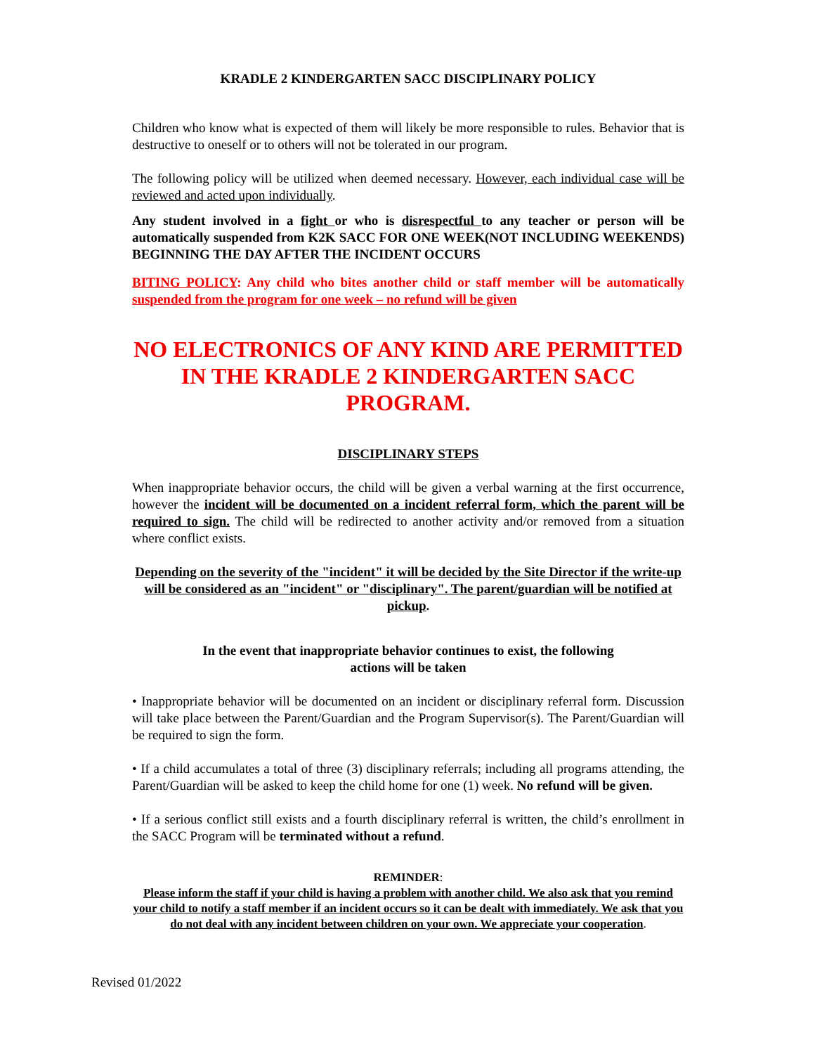KRADLE 2 KINDERGARTEN SACC DISCIPLINARY POLICY
Children who know what is expected of them will likely be more responsible to rules. Behavior that is destructive to oneself or to others will not be tolerated in our program.
The following policy will be utilized when deemed necessary. However, each individual case will be reviewed and acted upon individually.
Any student involved in a fight or who is disrespectful to any teacher or person will be automatically suspended from K2K SACC FOR ONE WEEK(NOT INCLUDING WEEKENDS) BEGINNING THE DAY AFTER THE INCIDENT OCCURS
BITING POLICY: Any child who bites another child or staff member will be automatically suspended from the program for one week – no refund will be given
NO ELECTRONICS OF ANY KIND ARE PERMITTED
IN THE KRADLE 2 KINDERGARTEN SACC PROGRAM.
DISCIPLINARY STEPS
When inappropriate behavior occurs, the child will be given a verbal warning at the first occurrence, however the incident will be documented on a incident referral form, which the parent will be required to sign. The child will be redirected to another activity and/or removed from a situation where conflict exists.
Depending on the severity of the "incident" it will be decided by the Site Director if the write-up will be considered as an "incident" or "disciplinary". The parent/guardian will be notified at pickup.
In the event that inappropriate behavior continues to exist, the following
actions will be taken
• Inappropriate behavior will be documented on an incident or disciplinary referral form. Discussion will take place between the Parent/Guardian and the Program Supervisor(s). The Parent/Guardian will be required to sign the form.
• If a child accumulates a total of three (3) disciplinary referrals; including all programs attending, the Parent/Guardian will be asked to keep the child home for one (1) week. No refund will be given.
• If a serious conflict still exists and a fourth disciplinary referral is written, the child’s enrollment in the SACC Program will be terminated without a refund.
REMINDER:
Please inform the staff if your child is having a problem with another child. We also ask that you remind your child to notify a staff member if an incident occurs so it can be dealt with immediately. We ask that you do not deal with any incident between children on your own. We appreciate your cooperation.
Revised 01/2022